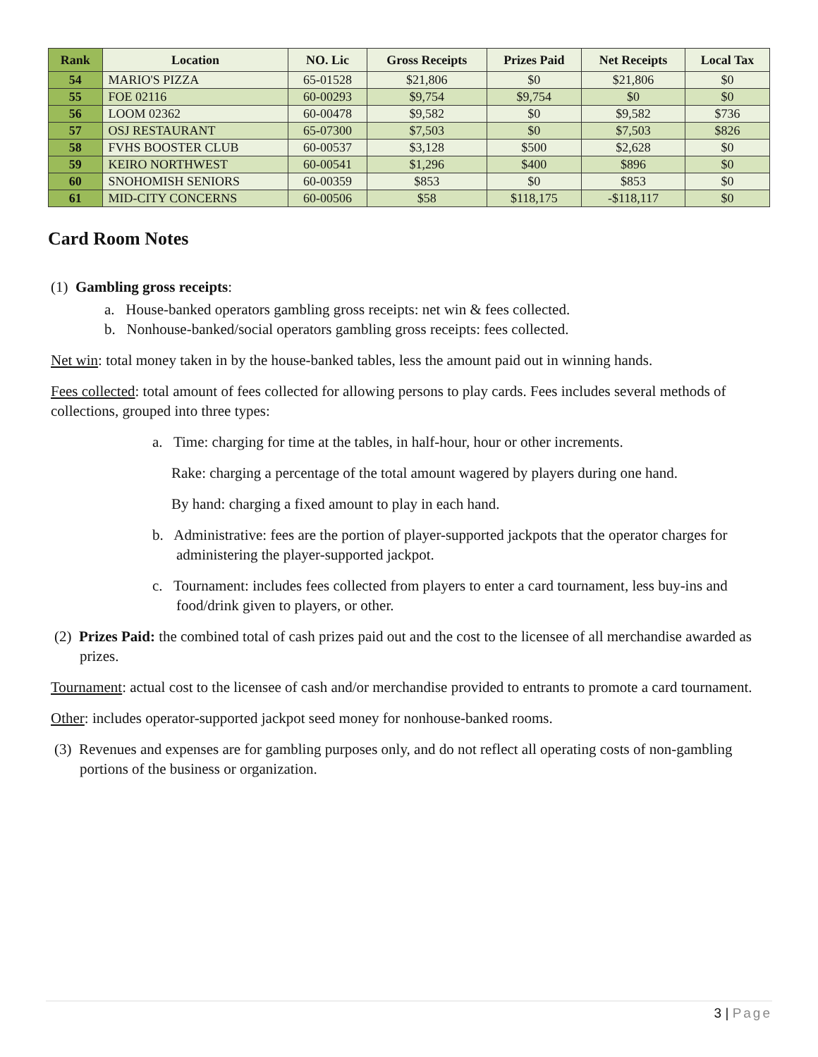| Rank | Location | NO. Lic | Gross Receipts | Prizes Paid | Net Receipts | Local Tax |
| --- | --- | --- | --- | --- | --- | --- |
| 54 | MARIO'S PIZZA | 65-01528 | $21,806 | $0 | $21,806 | $0 |
| 55 | FOE 02116 | 60-00293 | $9,754 | $9,754 | $0 | $0 |
| 56 | LOOM 02362 | 60-00478 | $9,582 | $0 | $9,582 | $736 |
| 57 | OSJ RESTAURANT | 65-07300 | $7,503 | $0 | $7,503 | $826 |
| 58 | FVHS BOOSTER CLUB | 60-00537 | $3,128 | $500 | $2,628 | $0 |
| 59 | KEIRO NORTHWEST | 60-00541 | $1,296 | $400 | $896 | $0 |
| 60 | SNOHOMISH SENIORS | 60-00359 | $853 | $0 | $853 | $0 |
| 61 | MID-CITY CONCERNS | 60-00506 | $58 | $118,175 | -$118,117 | $0 |
Card Room Notes
(1) Gambling gross receipts:
a. House-banked operators gambling gross receipts: net win & fees collected.
b. Nonhouse-banked/social operators gambling gross receipts: fees collected.
Net win: total money taken in by the house-banked tables, less the amount paid out in winning hands.
Fees collected: total amount of fees collected for allowing persons to play cards. Fees includes several methods of collections, grouped into three types:
a. Time: charging for time at the tables, in half-hour, hour or other increments.
Rake: charging a percentage of the total amount wagered by players during one hand.
By hand: charging a fixed amount to play in each hand.
b. Administrative: fees are the portion of player-supported jackpots that the operator charges for administering the player-supported jackpot.
c. Tournament: includes fees collected from players to enter a card tournament, less buy-ins and food/drink given to players, or other.
(2) Prizes Paid: the combined total of cash prizes paid out and the cost to the licensee of all merchandise awarded as prizes.
Tournament: actual cost to the licensee of cash and/or merchandise provided to entrants to promote a card tournament.
Other: includes operator-supported jackpot seed money for nonhouse-banked rooms.
(3) Revenues and expenses are for gambling purposes only, and do not reflect all operating costs of non-gambling portions of the business or organization.
3 | Page